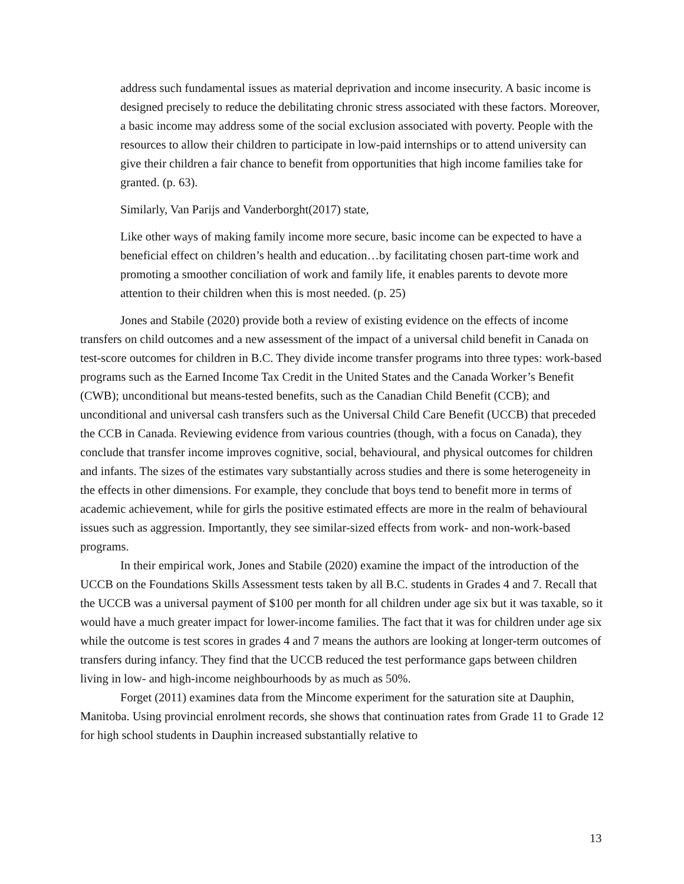address such fundamental issues as material deprivation and income insecurity. A basic income is designed precisely to reduce the debilitating chronic stress associated with these factors. Moreover, a basic income may address some of the social exclusion associated with poverty. People with the resources to allow their children to participate in low-paid internships or to attend university can give their children a fair chance to benefit from opportunities that high income families take for granted. (p. 63).
Similarly, Van Parijs and Vanderborght(2017) state,
Like other ways of making family income more secure, basic income can be expected to have a beneficial effect on children’s health and education…by facilitating chosen part-time work and promoting a smoother conciliation of work and family life, it enables parents to devote more attention to their children when this is most needed. (p. 25)
Jones and Stabile (2020) provide both a review of existing evidence on the effects of income transfers on child outcomes and a new assessment of the impact of a universal child benefit in Canada on test-score outcomes for children in B.C. They divide income transfer programs into three types: work-based programs such as the Earned Income Tax Credit in the United States and the Canada Worker’s Benefit (CWB); unconditional but means-tested benefits, such as the Canadian Child Benefit (CCB); and unconditional and universal cash transfers such as the Universal Child Care Benefit (UCCB) that preceded the CCB in Canada. Reviewing evidence from various countries (though, with a focus on Canada), they conclude that transfer income improves cognitive, social, behavioural, and physical outcomes for children and infants. The sizes of the estimates vary substantially across studies and there is some heterogeneity in the effects in other dimensions. For example, they conclude that boys tend to benefit more in terms of academic achievement, while for girls the positive estimated effects are more in the realm of behavioural issues such as aggression. Importantly, they see similar-sized effects from work- and non-work-based programs.
In their empirical work, Jones and Stabile (2020) examine the impact of the introduction of the UCCB on the Foundations Skills Assessment tests taken by all B.C. students in Grades 4 and 7. Recall that the UCCB was a universal payment of $100 per month for all children under age six but it was taxable, so it would have a much greater impact for lower-income families. The fact that it was for children under age six while the outcome is test scores in grades 4 and 7 means the authors are looking at longer-term outcomes of transfers during infancy. They find that the UCCB reduced the test performance gaps between children living in low- and high-income neighbourhoods by as much as 50%.
Forget (2011) examines data from the Mincome experiment for the saturation site at Dauphin, Manitoba. Using provincial enrolment records, she shows that continuation rates from Grade 11 to Grade 12 for high school students in Dauphin increased substantially relative to
13